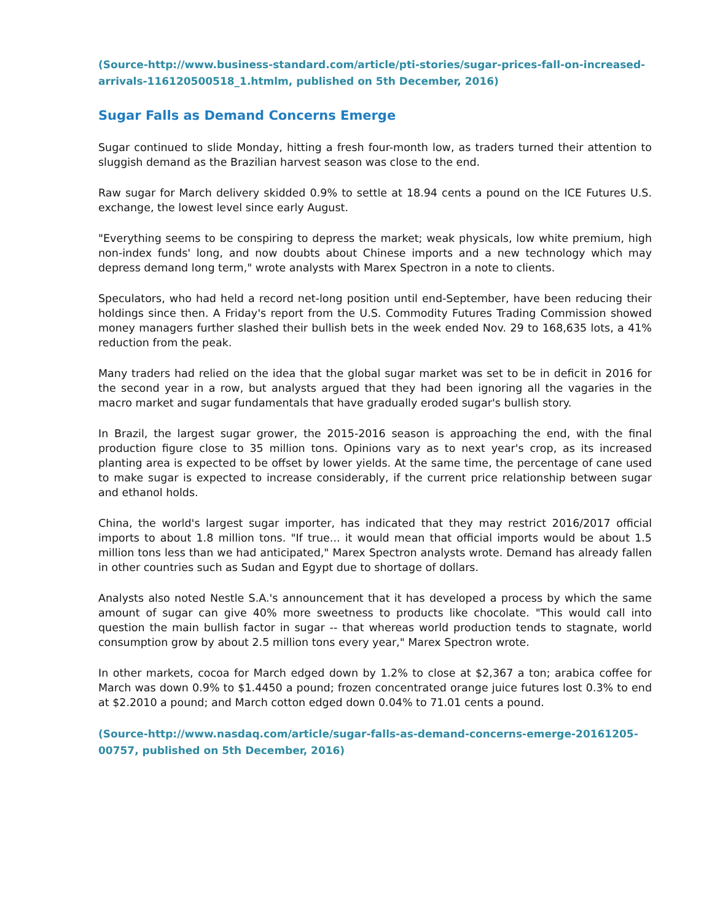(Source-http://www.business-standard.com/article/pti-stories/sugar-prices-fall-on-increased-arrivals-116120500518_1.htmlm, published on 5th December, 2016)
Sugar Falls as Demand Concerns Emerge
Sugar continued to slide Monday, hitting a fresh four-month low, as traders turned their attention to sluggish demand as the Brazilian harvest season was close to the end.
Raw sugar for March delivery skidded 0.9% to settle at 18.94 cents a pound on the ICE Futures U.S. exchange, the lowest level since early August.
"Everything seems to be conspiring to depress the market; weak physicals, low white premium, high non-index funds' long, and now doubts about Chinese imports and a new technology which may depress demand long term," wrote analysts with Marex Spectron in a note to clients.
Speculators, who had held a record net-long position until end-September, have been reducing their holdings since then. A Friday's report from the U.S. Commodity Futures Trading Commission showed money managers further slashed their bullish bets in the week ended Nov. 29 to 168,635 lots, a 41% reduction from the peak.
Many traders had relied on the idea that the global sugar market was set to be in deficit in 2016 for the second year in a row, but analysts argued that they had been ignoring all the vagaries in the macro market and sugar fundamentals that have gradually eroded sugar's bullish story.
In Brazil, the largest sugar grower, the 2015-2016 season is approaching the end, with the final production figure close to 35 million tons. Opinions vary as to next year's crop, as its increased planting area is expected to be offset by lower yields. At the same time, the percentage of cane used to make sugar is expected to increase considerably, if the current price relationship between sugar and ethanol holds.
China, the world's largest sugar importer, has indicated that they may restrict 2016/2017 official imports to about 1.8 million tons. "If true... it would mean that official imports would be about 1.5 million tons less than we had anticipated," Marex Spectron analysts wrote. Demand has already fallen in other countries such as Sudan and Egypt due to shortage of dollars.
Analysts also noted Nestle S.A.'s announcement that it has developed a process by which the same amount of sugar can give 40% more sweetness to products like chocolate. "This would call into question the main bullish factor in sugar -- that whereas world production tends to stagnate, world consumption grow by about 2.5 million tons every year," Marex Spectron wrote.
In other markets, cocoa for March edged down by 1.2% to close at $2,367 a ton; arabica coffee for March was down 0.9% to $1.4450 a pound; frozen concentrated orange juice futures lost 0.3% to end at $2.2010 a pound; and March cotton edged down 0.04% to 71.01 cents a pound.
(Source-http://www.nasdaq.com/article/sugar-falls-as-demand-concerns-emerge-20161205-00757, published on 5th December, 2016)